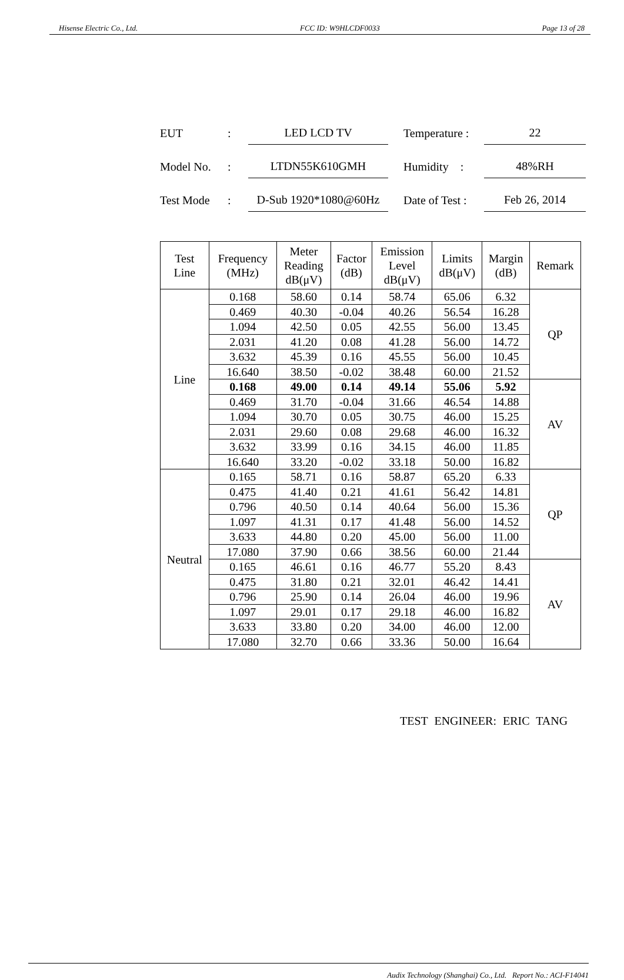Hisense Electric Co., Ltd. FCC ID: W9HLCDF0033 Page 13 of 28
EUT: LED LCD TV Temperature : 22
Model No.: LTDN55K610GMH Humidity : 48%RH
Test Mode: D-Sub 1920*1080@60Hz Date of Test : Feb 26, 2014
| Test Line | Frequency (MHz) | Meter Reading dB(μV) | Factor (dB) | Emission Level dB(μV) | Limits dB(μV) | Margin (dB) | Remark |
| --- | --- | --- | --- | --- | --- | --- | --- |
| Line | 0.168 | 58.60 | 0.14 | 58.74 | 65.06 | 6.32 | QP |
| | 0.469 | 40.30 | -0.04 | 40.26 | 56.54 | 16.28 | |
| | 1.094 | 42.50 | 0.05 | 42.55 | 56.00 | 13.45 | |
| | 2.031 | 41.20 | 0.08 | 41.28 | 56.00 | 14.72 | |
| | 3.632 | 45.39 | 0.16 | 45.55 | 56.00 | 10.45 | |
| | 16.640 | 38.50 | -0.02 | 38.48 | 60.00 | 21.52 | |
| | 0.168 | 49.00 | 0.14 | 49.14 | 55.06 | 5.92 | AV |
| | 0.469 | 31.70 | -0.04 | 31.66 | 46.54 | 14.88 | |
| | 1.094 | 30.70 | 0.05 | 30.75 | 46.00 | 15.25 | |
| | 2.031 | 29.60 | 0.08 | 29.68 | 46.00 | 16.32 | |
| | 3.632 | 33.99 | 0.16 | 34.15 | 46.00 | 11.85 | |
| | 16.640 | 33.20 | -0.02 | 33.18 | 50.00 | 16.82 | |
| Neutral | 0.165 | 58.71 | 0.16 | 58.87 | 65.20 | 6.33 | QP |
| | 0.475 | 41.40 | 0.21 | 41.61 | 56.42 | 14.81 | |
| | 0.796 | 40.50 | 0.14 | 40.64 | 56.00 | 15.36 | |
| | 1.097 | 41.31 | 0.17 | 41.48 | 56.00 | 14.52 | |
| | 3.633 | 44.80 | 0.20 | 45.00 | 56.00 | 11.00 | |
| | 17.080 | 37.90 | 0.66 | 38.56 | 60.00 | 21.44 | |
| | 0.165 | 46.61 | 0.16 | 46.77 | 55.20 | 8.43 | AV |
| | 0.475 | 31.80 | 0.21 | 32.01 | 46.42 | 14.41 | |
| | 0.796 | 25.90 | 0.14 | 26.04 | 46.00 | 19.96 | |
| | 1.097 | 29.01 | 0.17 | 29.18 | 46.00 | 16.82 | |
| | 3.633 | 33.80 | 0.20 | 34.00 | 46.00 | 12.00 | |
| | 17.080 | 32.70 | 0.66 | 33.36 | 50.00 | 16.64 | |
TEST ENGINEER: ERIC TANG
Audix Technology (Shanghai) Co., Ltd. Report No.: ACI-F14041